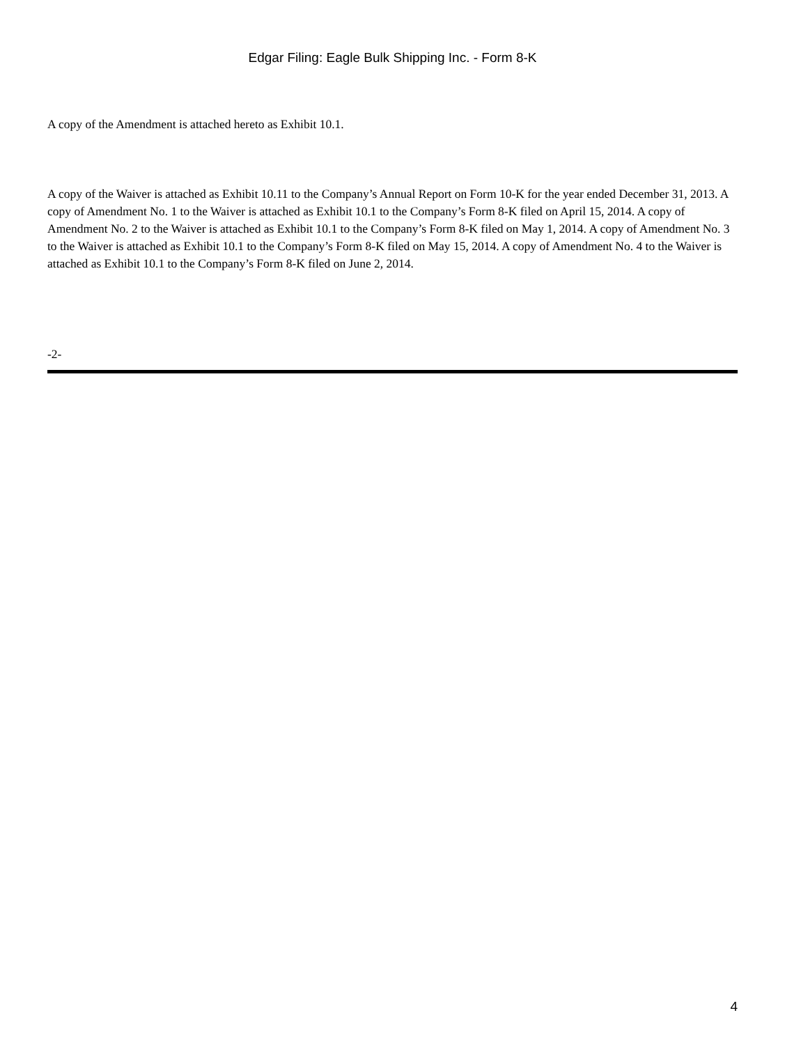Edgar Filing: Eagle Bulk Shipping Inc. - Form 8-K
A copy of the Amendment is attached hereto as Exhibit 10.1.
A copy of the Waiver is attached as Exhibit 10.11 to the Company’s Annual Report on Form 10-K for the year ended December 31, 2013. A copy of Amendment No. 1 to the Waiver is attached as Exhibit 10.1 to the Company’s Form 8-K filed on April 15, 2014. A copy of Amendment No. 2 to the Waiver is attached as Exhibit 10.1 to the Company’s Form 8-K filed on May 1, 2014. A copy of Amendment No. 3 to the Waiver is attached as Exhibit 10.1 to the Company’s Form 8-K filed on May 15, 2014. A copy of Amendment No. 4 to the Waiver is attached as Exhibit 10.1 to the Company’s Form 8-K filed on June 2, 2014.
-2-
4